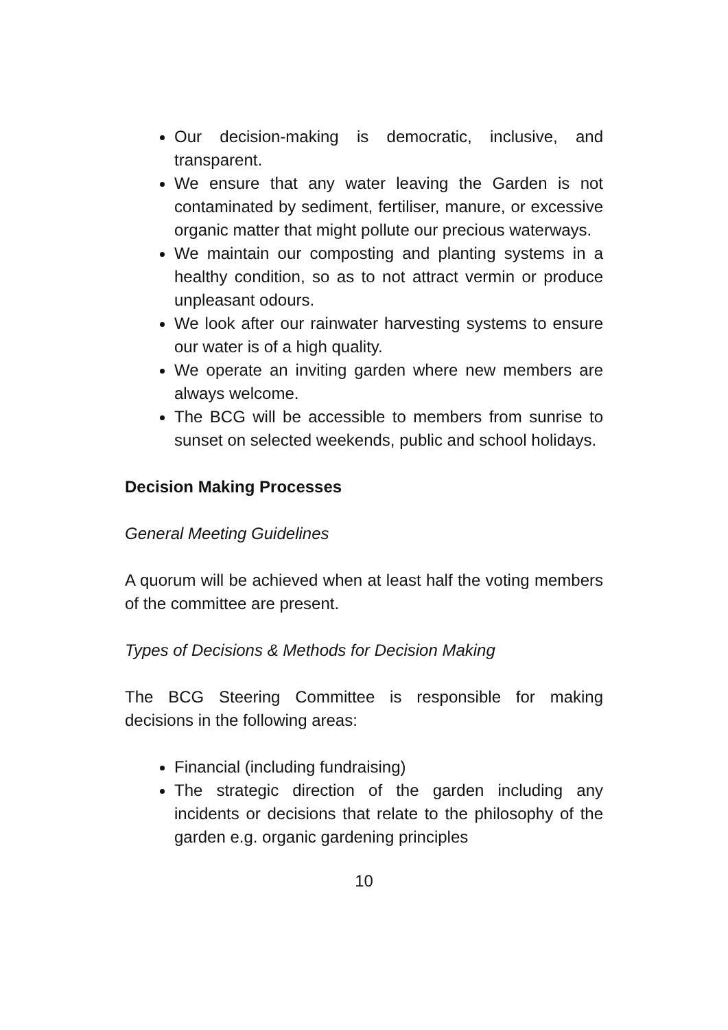Our decision-making is democratic, inclusive, and transparent.
We ensure that any water leaving the Garden is not contaminated by sediment, fertiliser, manure, or excessive organic matter that might pollute our precious waterways.
We maintain our composting and planting systems in a healthy condition, so as to not attract vermin or produce unpleasant odours.
We look after our rainwater harvesting systems to ensure our water is of a high quality.
We operate an inviting garden where new members are always welcome.
The BCG will be accessible to members from sunrise to sunset on selected weekends, public and school holidays.
Decision Making Processes
General Meeting Guidelines
A quorum will be achieved when at least half the voting members of the committee are present.
Types of Decisions & Methods for Decision Making
The BCG Steering Committee is responsible for making decisions in the following areas:
Financial (including fundraising)
The strategic direction of the garden including any incidents or decisions that relate to the philosophy of the garden e.g. organic gardening principles
10